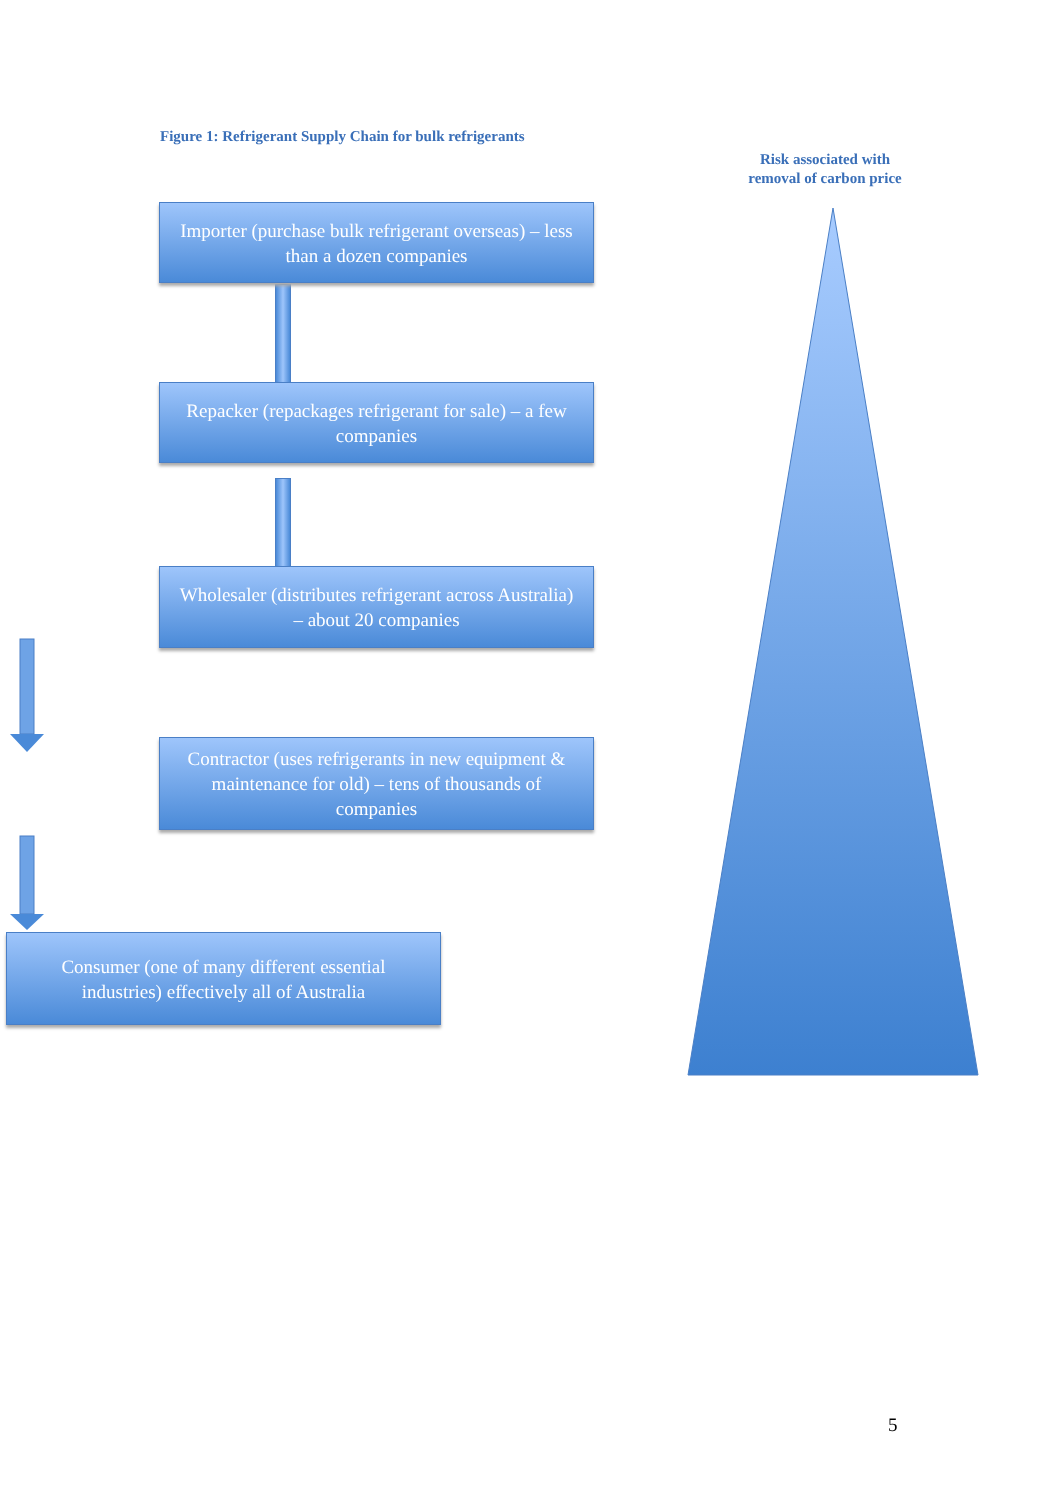Figure 1: Refrigerant Supply Chain for bulk refrigerants
Risk associated with
removal of carbon price
Importer (purchase bulk refrigerant overseas) – less than a dozen companies
Repacker (repackages refrigerant for sale) – a few companies
Wholesaler (distributes refrigerant across Australia) – about 20 companies
Contractor (uses refrigerants in new equipment & maintenance for old) – tens of thousands of companies
Consumer (one of many different essential industries) effectively all of Australia
5